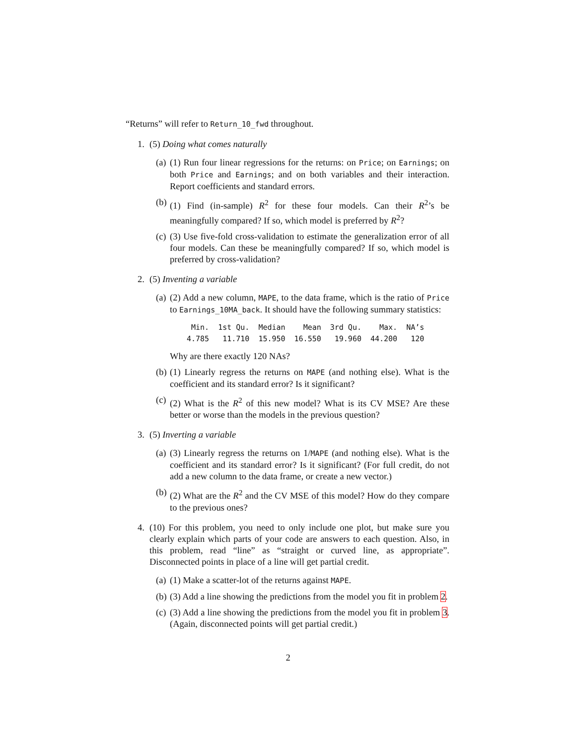“Returns” will refer to Return_10_fwd throughout.
1. (5) Doing what comes naturally
(a) (1) Run four linear regressions for the returns: on Price; on Earnings; on both Price and Earnings; and on both variables and their interaction. Report coefficients and standard errors.
(b) (1) Find (in-sample) R<sup>2</sup> for these four models. Can their R<sup>2</sup>’s be meaningfully compared? If so, which model is preferred by R<sup>2</sup>?
(c) (3) Use five-fold cross-validation to estimate the generalization error of all four models. Can these be meaningfully compared? If so, which model is preferred by cross-validation?
2. (5) Inventing a variable
(a) (2) Add a new column, MAPE, to the data frame, which is the ratio of Price to Earnings_10MA_back. It should have the following summary statistics:
| Min. | 1st Qu. | Median | Mean | 3rd Qu. | Max. | NA’s |
| 4.785 | 11.710 | 15.950 | 16.550 | 19.960 | 44.200 | 120 |
Why are there exactly 120 NAs?
(b) (1) Linearly regress the returns on MAPE (and nothing else). What is the coefficient and its standard error? Is it significant?
(c) (2) What is the R<sup>2</sup> of this new model? What is its CV MSE? Are these better or worse than the models in the previous question?
3. (5) Inverting a variable
(a) (3) Linearly regress the returns on 1/MAPE (and nothing else). What is the coefficient and its standard error? Is it significant? (For full credit, do not add a new column to the data frame, or create a new vector.)
(b) (2) What are the R<sup>2</sup> and the CV MSE of this model? How do they compare to the previous ones?
4. (10) For this problem, you need to only include one plot, but make sure you clearly explain which parts of your code are answers to each question. Also, in this problem, read “line” as “straight or curved line, as appropriate”. Disconnected points in place of a line will get partial credit.
(a) (1) Make a scatter-lot of the returns against MAPE.
(b) (3) Add a line showing the predictions from the model you fit in problem 2.
(c) (3) Add a line showing the predictions from the model you fit in problem 3. (Again, disconnected points will get partial credit.)
2